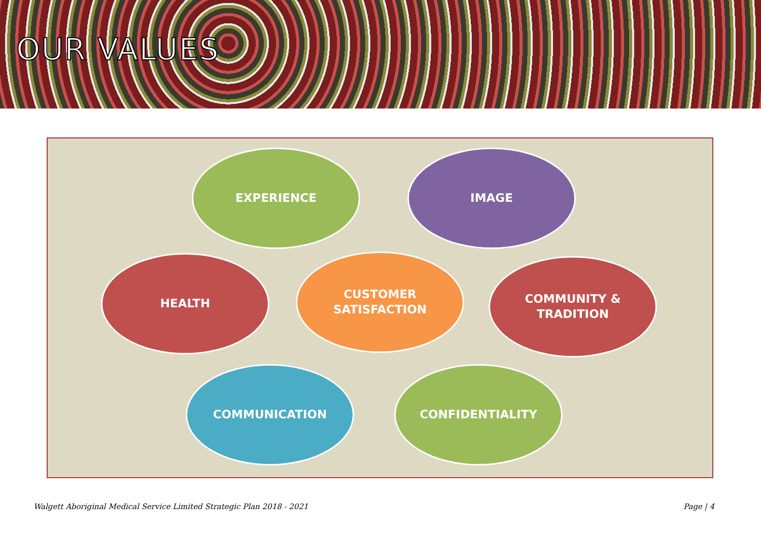OUR VALUES
EXPERIENCE IMAGE
HEALTH
CUSTOMER
SATISFACTION
COMMUNITY &
TRADITION
COMMUNICATION CONFIDENTIALITY
Walgett Aboriginal Medical Service Limited Strategic Plan 2018 - 2021 Page | 4